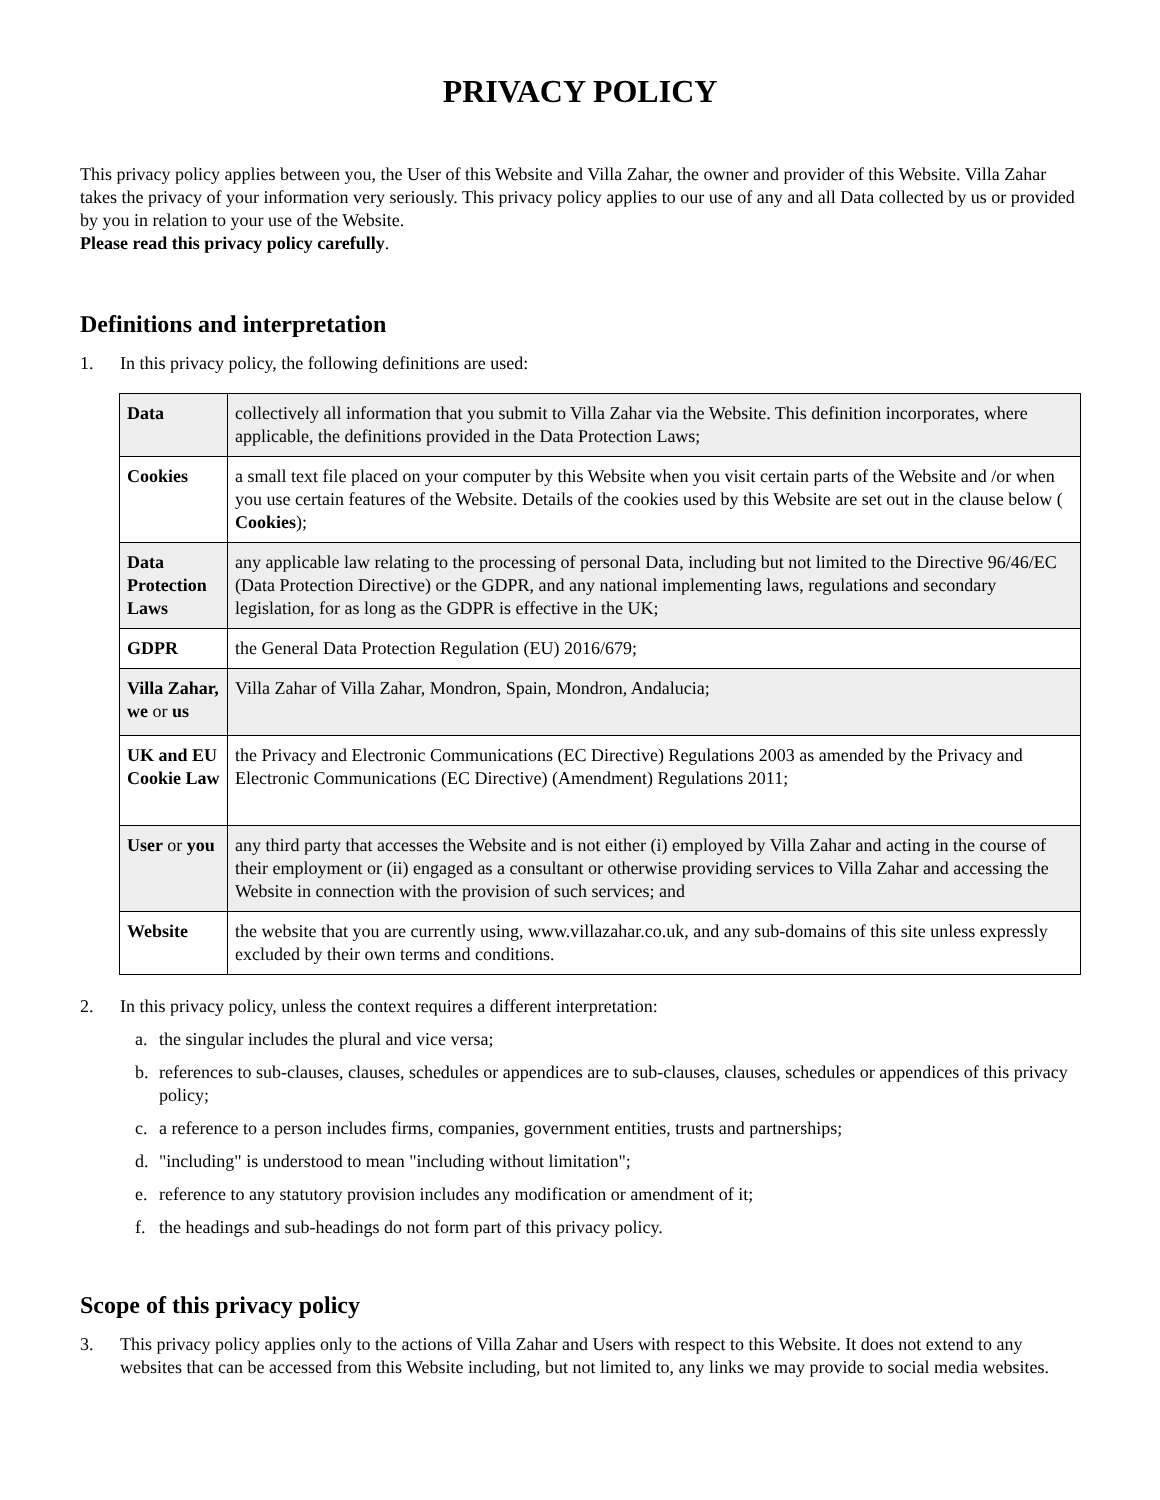PRIVACY POLICY
This privacy policy applies between you, the User of this Website and Villa Zahar, the owner and provider of this Website. Villa Zahar takes the privacy of your information very seriously. This privacy policy applies to our use of any and all Data collected by us or provided by you in relation to your use of the Website.
Please read this privacy policy carefully.
Definitions and interpretation
1. In this privacy policy, the following definitions are used:
| Data | collectively all information that you submit to Villa Zahar via the Website. This definition incorporates, where applicable, the definitions provided in the Data Protection Laws; |
| Cookies | a small text file placed on your computer by this Website when you visit certain parts of the Website and /or when you use certain features of the Website. Details of the cookies used by this Website are set out in the clause below ( Cookies ); |
| Data Protection Laws | any applicable law relating to the processing of personal Data, including but not limited to the Directive 96/46/EC (Data Protection Directive) or the GDPR, and any national implementing laws, regulations and secondary legislation, for as long as the GDPR is effective in the UK; |
| GDPR | the General Data Protection Regulation (EU) 2016/679; |
| Villa Zahar, we or us | Villa Zahar of Villa Zahar, Mondron, Spain, Mondron, Andalucia; |
| UK and EU Cookie Law | the Privacy and Electronic Communications (EC Directive) Regulations 2003 as amended by the Privacy and Electronic Communications (EC Directive) (Amendment) Regulations 2011; |
| User or you | any third party that accesses the Website and is not either (i) employed by Villa Zahar and acting in the course of their employment or (ii) engaged as a consultant or otherwise providing services to Villa Zahar and accessing the Website in connection with the provision of such services; and |
| Website | the website that you are currently using, www.villazahar.co.uk, and any sub-domains of this site unless expressly excluded by their own terms and conditions. |
2. In this privacy policy, unless the context requires a different interpretation:
a. the singular includes the plural and vice versa;
b. references to sub-clauses, clauses, schedules or appendices are to sub-clauses, clauses, schedules or appendices of this privacy policy;
c. a reference to a person includes firms, companies, government entities, trusts and partnerships;
d. "including" is understood to mean "including without limitation";
e. reference to any statutory provision includes any modification or amendment of it;
f. the headings and sub-headings do not form part of this privacy policy.
Scope of this privacy policy
3. This privacy policy applies only to the actions of Villa Zahar and Users with respect to this Website. It does not extend to any websites that can be accessed from this Website including, but not limited to, any links we may provide to social media websites.